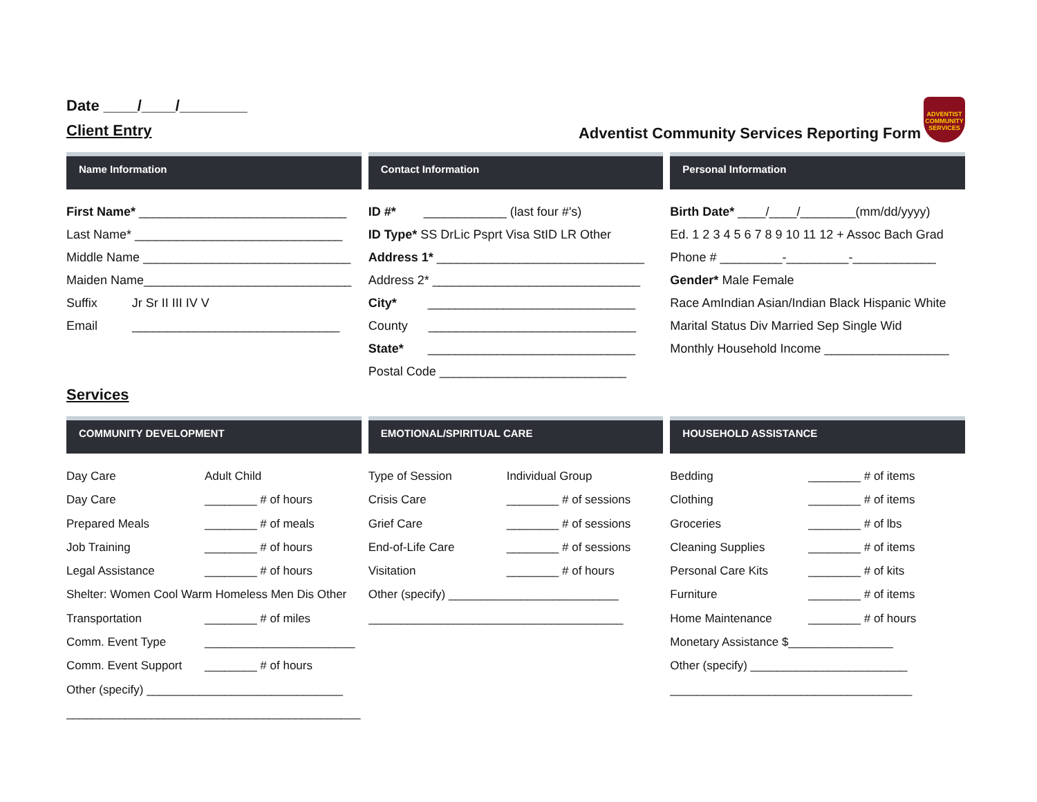Date ____/____/________ Adventist Community Services Reporting Form
ADVENTIST COMMUNITY SERVICES
Client Entry
Name Information
First Name* ______________________________
Last Name* ______________________________
Middle Name ______________________________
Maiden Name______________________________
Suffix Jr Sr II III IV V
Email ______________________________
Contact Information
ID #* ____________ (last four #'s)
ID Type* SS DrLic Psprt Visa StID LR Other
Address 1* ______________________________
Address 2* ______________________________
City* ______________________________
County ______________________________
State* ______________________________
Postal Code ___________________________
Personal Information
Birth Date* ____/____/________(mm/dd/yyyy)
Ed. 1 2 3 4 5 6 7 8 9 10 11 12 + Assoc Bach Grad
Phone # _________-_________-____________
Gender* Male Female
Race AmIndian Asian/Indian Black Hispanic White
Marital Status Div Married Sep Single Wid
Monthly Household Income __________________
Services
COMMUNITY DEVELOPMENT
Day Care Adult Child
Day Care ________ # of hours
Prepared Meals ________ # of meals
Job Training ________ # of hours
Legal Assistance ________ # of hours
Shelter: Women Cool Warm Homeless Men Dis Other
Transportation ________ # of miles
Comm. Event Type _______________________
Comm. Event Support ________ # of hours
Other (specify) ______________________________
_____________________________________________
EMOTIONAL/SPIRITUAL CARE
Type of Session Individual Group
Crisis Care ________ # of sessions
Grief Care ________ # of sessions
End-of-Life Care ________ # of sessions
Visitation ________ # of hours
Other (specify) __________________________
_______________________________________
HOUSEHOLD ASSISTANCE
Bedding ________ # of items
Clothing ________ # of items
Groceries ________ # of lbs
Cleaning Supplies ________ # of items
Personal Care Kits ________ # of kits
Furniture ________ # of items
Home Maintenance ________ # of hours
Monetary Assistance $________________
Other (specify) ________________________
_____________________________________